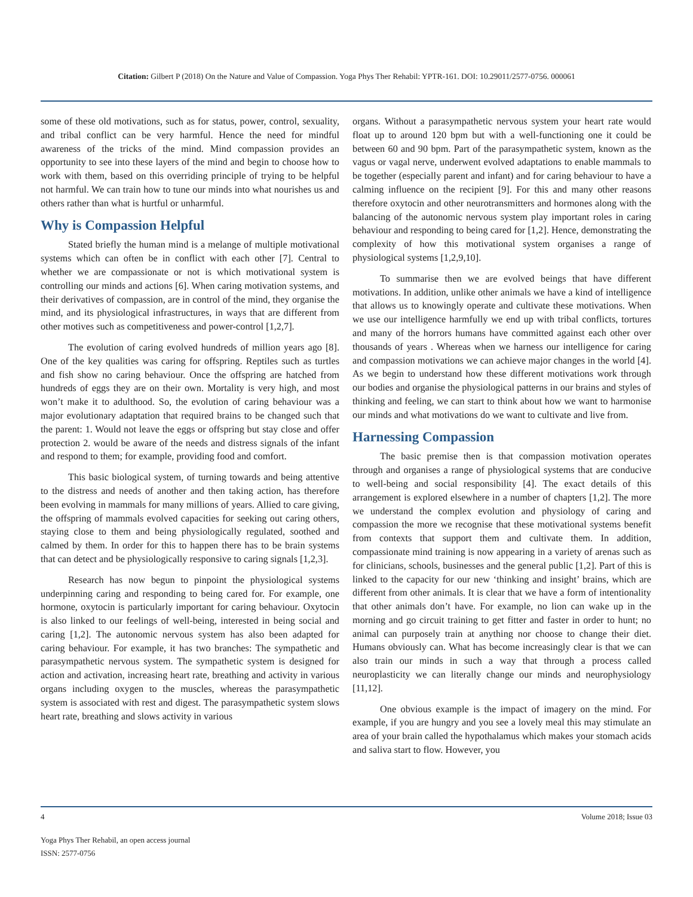Citation: Gilbert P (2018) On the Nature and Value of Compassion. Yoga Phys Ther Rehabil: YPTR-161. DOI: 10.29011/2577-0756. 000061
some of these old motivations, such as for status, power, control, sexuality, and tribal conflict can be very harmful. Hence the need for mindful awareness of the tricks of the mind. Mind compassion provides an opportunity to see into these layers of the mind and begin to choose how to work with them, based on this overriding principle of trying to be helpful not harmful. We can train how to tune our minds into what nourishes us and others rather than what is hurtful or unharmful.
Why is Compassion Helpful
Stated briefly the human mind is a melange of multiple motivational systems which can often be in conflict with each other [7]. Central to whether we are compassionate or not is which motivational system is controlling our minds and actions [6]. When caring motivation systems, and their derivatives of compassion, are in control of the mind, they organise the mind, and its physiological infrastructures, in ways that are different from other motives such as competitiveness and power-control [1,2,7].
The evolution of caring evolved hundreds of million years ago [8]. One of the key qualities was caring for offspring. Reptiles such as turtles and fish show no caring behaviour. Once the offspring are hatched from hundreds of eggs they are on their own. Mortality is very high, and most won’t make it to adulthood. So, the evolution of caring behaviour was a major evolutionary adaptation that required brains to be changed such that the parent: 1. Would not leave the eggs or offspring but stay close and offer protection 2. would be aware of the needs and distress signals of the infant and respond to them; for example, providing food and comfort.
This basic biological system, of turning towards and being attentive to the distress and needs of another and then taking action, has therefore been evolving in mammals for many millions of years. Allied to care giving, the offspring of mammals evolved capacities for seeking out caring others, staying close to them and being physiologically regulated, soothed and calmed by them. In order for this to happen there has to be brain systems that can detect and be physiologically responsive to caring signals [1,2,3].
Research has now begun to pinpoint the physiological systems underpinning caring and responding to being cared for. For example, one hormone, oxytocin is particularly important for caring behaviour. Oxytocin is also linked to our feelings of well-being, interested in being social and caring [1,2]. The autonomic nervous system has also been adapted for caring behaviour. For example, it has two branches: The sympathetic and parasympathetic nervous system. The sympathetic system is designed for action and activation, increasing heart rate, breathing and activity in various organs including oxygen to the muscles, whereas the parasympathetic system is associated with rest and digest. The parasympathetic system slows heart rate, breathing and slows activity in various
organs. Without a parasympathetic nervous system your heart rate would float up to around 120 bpm but with a well-functioning one it could be between 60 and 90 bpm. Part of the parasympathetic system, known as the vagus or vagal nerve, underwent evolved adaptations to enable mammals to be together (especially parent and infant) and for caring behaviour to have a calming influence on the recipient [9]. For this and many other reasons therefore oxytocin and other neurotransmitters and hormones along with the balancing of the autonomic nervous system play important roles in caring behaviour and responding to being cared for [1,2]. Hence, demonstrating the complexity of how this motivational system organises a range of physiological systems [1,2,9,10].
To summarise then we are evolved beings that have different motivations. In addition, unlike other animals we have a kind of intelligence that allows us to knowingly operate and cultivate these motivations. When we use our intelligence harmfully we end up with tribal conflicts, tortures and many of the horrors humans have committed against each other over thousands of years . Whereas when we harness our intelligence for caring and compassion motivations we can achieve major changes in the world [4]. As we begin to understand how these different motivations work through our bodies and organise the physiological patterns in our brains and styles of thinking and feeling, we can start to think about how we want to harmonise our minds and what motivations do we want to cultivate and live from.
Harnessing Compassion
The basic premise then is that compassion motivation operates through and organises a range of physiological systems that are conducive to well-being and social responsibility [4]. The exact details of this arrangement is explored elsewhere in a number of chapters [1,2]. The more we understand the complex evolution and physiology of caring and compassion the more we recognise that these motivational systems benefit from contexts that support them and cultivate them. In addition, compassionate mind training is now appearing in a variety of arenas such as for clinicians, schools, businesses and the general public [1,2]. Part of this is linked to the capacity for our new ‘thinking and insight’ brains, which are different from other animals. It is clear that we have a form of intentionality that other animals don’t have. For example, no lion can wake up in the morning and go circuit training to get fitter and faster in order to hunt; no animal can purposely train at anything nor choose to change their diet. Humans obviously can. What has become increasingly clear is that we can also train our minds in such a way that through a process called neuroplasticity we can literally change our minds and neurophysiology [11,12].
One obvious example is the impact of imagery on the mind. For example, if you are hungry and you see a lovely meal this may stimulate an area of your brain called the hypothalamus which makes your stomach acids and saliva start to flow. However, you
4 Volume 2018; Issue 03
Yoga Phys Ther Rehabil, an open access journal
ISSN: 2577-0756